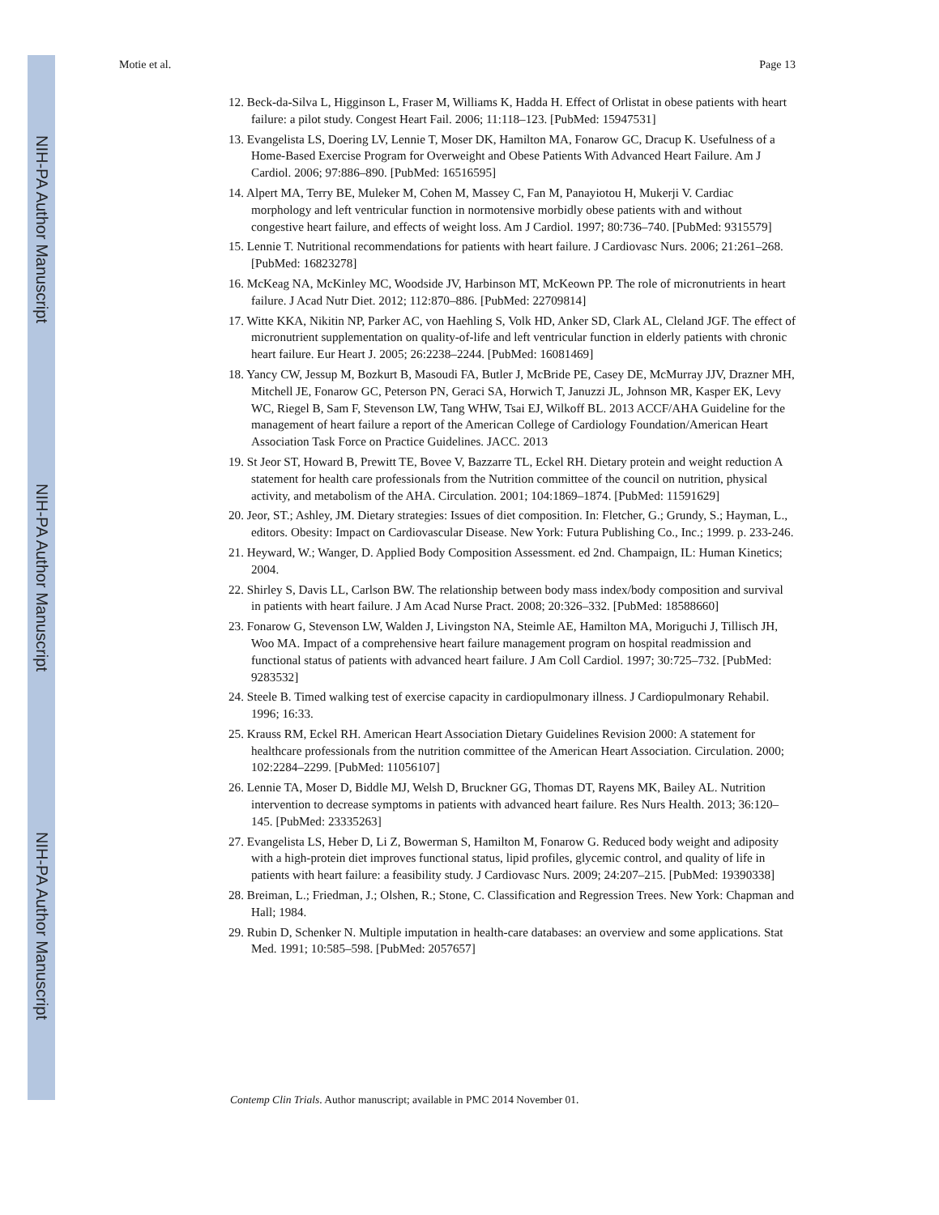NIH-PA Author Manuscript
NIH-PA Author Manuscript
NIH-PA Author Manuscript
Motie et al. Page 13
12. Beck-da-Silva L, Higginson L, Fraser M, Williams K, Hadda H. Effect of Orlistat in obese patients with heart failure: a pilot study. Congest Heart Fail. 2006; 11:118–123. [PubMed: 15947531]
13. Evangelista LS, Doering LV, Lennie T, Moser DK, Hamilton MA, Fonarow GC, Dracup K. Usefulness of a Home-Based Exercise Program for Overweight and Obese Patients With Advanced Heart Failure. Am J Cardiol. 2006; 97:886–890. [PubMed: 16516595]
14. Alpert MA, Terry BE, Muleker M, Cohen M, Massey C, Fan M, Panayiotou H, Mukerji V. Cardiac morphology and left ventricular function in normotensive morbidly obese patients with and without congestive heart failure, and effects of weight loss. Am J Cardiol. 1997; 80:736–740. [PubMed: 9315579]
15. Lennie T. Nutritional recommendations for patients with heart failure. J Cardiovasc Nurs. 2006; 21:261–268. [PubMed: 16823278]
16. McKeag NA, McKinley MC, Woodside JV, Harbinson MT, McKeown PP. The role of micronutrients in heart failure. J Acad Nutr Diet. 2012; 112:870–886. [PubMed: 22709814]
17. Witte KKA, Nikitin NP, Parker AC, von Haehling S, Volk HD, Anker SD, Clark AL, Cleland JGF. The effect of micronutrient supplementation on quality-of-life and left ventricular function in elderly patients with chronic heart failure. Eur Heart J. 2005; 26:2238–2244. [PubMed: 16081469]
18. Yancy CW, Jessup M, Bozkurt B, Masoudi FA, Butler J, McBride PE, Casey DE, McMurray JJV, Drazner MH, Mitchell JE, Fonarow GC, Peterson PN, Geraci SA, Horwich T, Januzzi JL, Johnson MR, Kasper EK, Levy WC, Riegel B, Sam F, Stevenson LW, Tang WHW, Tsai EJ, Wilkoff BL. 2013 ACCF/AHA Guideline for the management of heart failure a report of the American College of Cardiology Foundation/American Heart Association Task Force on Practice Guidelines. JACC. 2013
19. St Jeor ST, Howard B, Prewitt TE, Bovee V, Bazzarre TL, Eckel RH. Dietary protein and weight reduction A statement for health care professionals from the Nutrition committee of the council on nutrition, physical activity, and metabolism of the AHA. Circulation. 2001; 104:1869–1874. [PubMed: 11591629]
20. Jeor, ST.; Ashley, JM. Dietary strategies: Issues of diet composition. In: Fletcher, G.; Grundy, S.; Hayman, L., editors. Obesity: Impact on Cardiovascular Disease. New York: Futura Publishing Co., Inc.; 1999. p. 233-246.
21. Heyward, W.; Wanger, D. Applied Body Composition Assessment. ed 2nd. Champaign, IL: Human Kinetics; 2004.
22. Shirley S, Davis LL, Carlson BW. The relationship between body mass index/body composition and survival in patients with heart failure. J Am Acad Nurse Pract. 2008; 20:326–332. [PubMed: 18588660]
23. Fonarow G, Stevenson LW, Walden J, Livingston NA, Steimle AE, Hamilton MA, Moriguchi J, Tillisch JH, Woo MA. Impact of a comprehensive heart failure management program on hospital readmission and functional status of patients with advanced heart failure. J Am Coll Cardiol. 1997; 30:725–732. [PubMed: 9283532]
24. Steele B. Timed walking test of exercise capacity in cardiopulmonary illness. J Cardiopulmonary Rehabil. 1996; 16:33.
25. Krauss RM, Eckel RH. American Heart Association Dietary Guidelines Revision 2000: A statement for healthcare professionals from the nutrition committee of the American Heart Association. Circulation. 2000; 102:2284–2299. [PubMed: 11056107]
26. Lennie TA, Moser D, Biddle MJ, Welsh D, Bruckner GG, Thomas DT, Rayens MK, Bailey AL. Nutrition intervention to decrease symptoms in patients with advanced heart failure. Res Nurs Health. 2013; 36:120–145. [PubMed: 23335263]
27. Evangelista LS, Heber D, Li Z, Bowerman S, Hamilton M, Fonarow G. Reduced body weight and adiposity with a high-protein diet improves functional status, lipid profiles, glycemic control, and quality of life in patients with heart failure: a feasibility study. J Cardiovasc Nurs. 2009; 24:207–215. [PubMed: 19390338]
28. Breiman, L.; Friedman, J.; Olshen, R.; Stone, C. Classification and Regression Trees. New York: Chapman and Hall; 1984.
29. Rubin D, Schenker N. Multiple imputation in health-care databases: an overview and some applications. Stat Med. 1991; 10:585–598. [PubMed: 2057657]
Contemp Clin Trials. Author manuscript; available in PMC 2014 November 01.